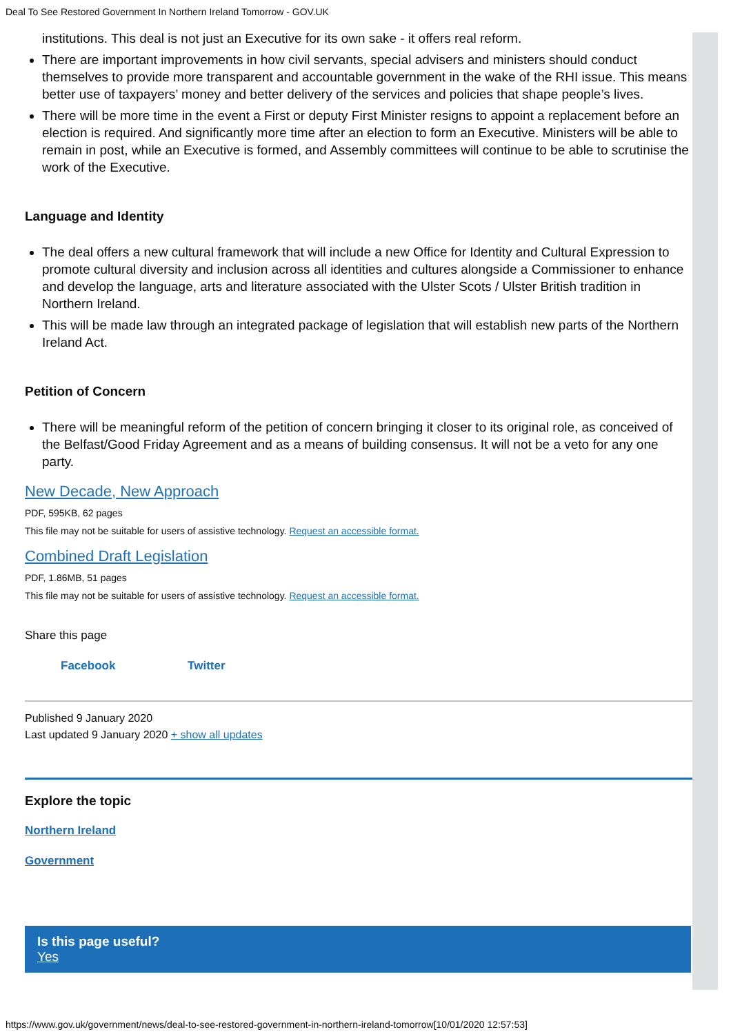Deal To See Restored Government In Northern Ireland Tomorrow - GOV.UK
institutions. This deal is not just an Executive for its own sake - it offers real reform.
There are important improvements in how civil servants, special advisers and ministers should conduct themselves to provide more transparent and accountable government in the wake of the RHI issue. This means better use of taxpayers’ money and better delivery of the services and policies that shape people’s lives.
There will be more time in the event a First or deputy First Minister resigns to appoint a replacement before an election is required. And significantly more time after an election to form an Executive. Ministers will be able to remain in post, while an Executive is formed, and Assembly committees will continue to be able to scrutinise the work of the Executive.
Language and Identity
The deal offers a new cultural framework that will include a new Office for Identity and Cultural Expression to promote cultural diversity and inclusion across all identities and cultures alongside a Commissioner to enhance and develop the language, arts and literature associated with the Ulster Scots / Ulster British tradition in Northern Ireland.
This will be made law through an integrated package of legislation that will establish new parts of the Northern Ireland Act.
Petition of Concern
There will be meaningful reform of the petition of concern bringing it closer to its original role, as conceived of the Belfast/Good Friday Agreement and as a means of building consensus. It will not be a veto for any one party.
New Decade, New Approach
PDF, 595KB, 62 pages
This file may not be suitable for users of assistive technology. Request an accessible format.
Combined Draft Legislation
PDF, 1.86MB, 51 pages
This file may not be suitable for users of assistive technology. Request an accessible format.
Share this page
Facebook Twitter
Published 9 January 2020
Last updated 9 January 2020 + show all updates
Explore the topic
Northern Ireland
Government
Is this page useful?
Yes
https://www.gov.uk/government/news/deal-to-see-restored-government-in-northern-ireland-tomorrow[10/01/2020 12:57:53]